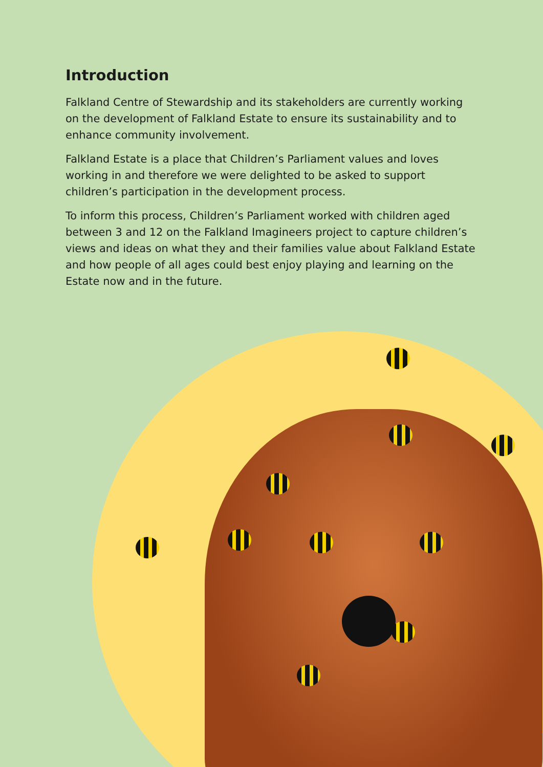Introduction
Falkland Centre of Stewardship and its stakeholders are currently working on the development of Falkland Estate to ensure its sustainability and to enhance community involvement.
Falkland Estate is a place that Children’s Parliament values and loves working in and therefore we were delighted to be asked to support children’s participation in the development process.
To inform this process, Children’s Parliament worked with children aged between 3 and 12 on the Falkland Imagineers project to capture children’s views and ideas on what they and their families value about Falkland Estate and how people of all ages could best enjoy playing and learning on the Estate now and in the future.